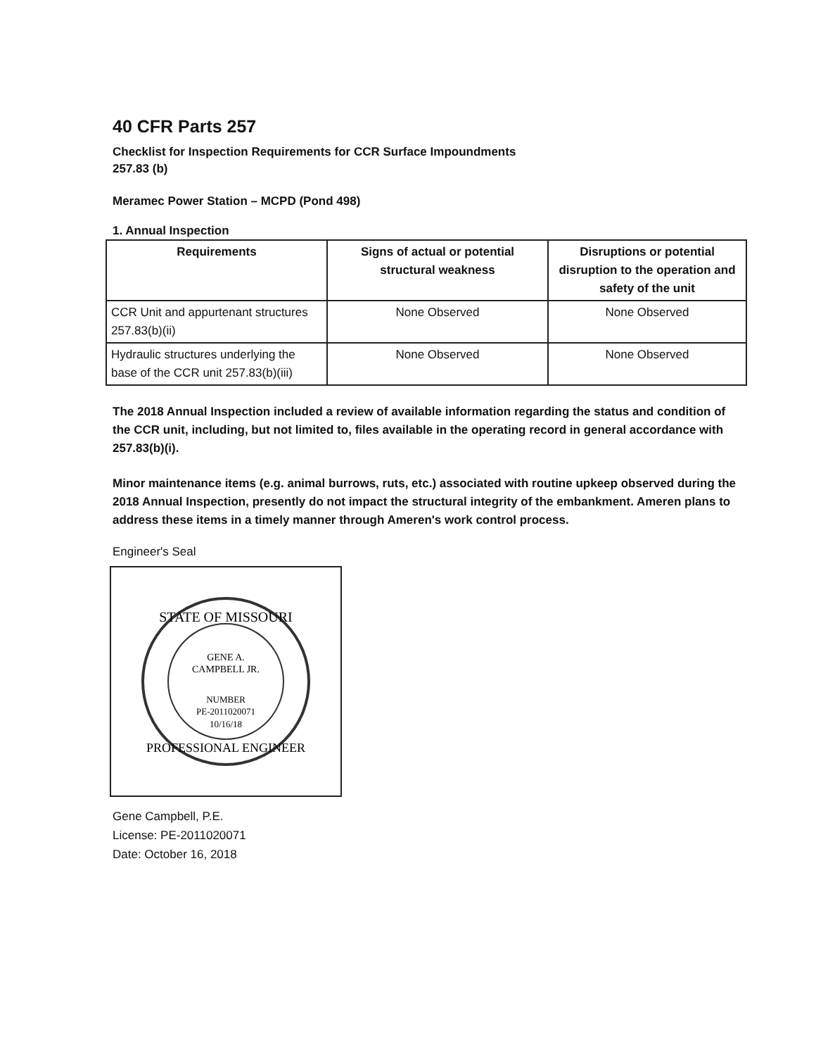40 CFR Parts 257
Checklist for Inspection Requirements for CCR Surface Impoundments
257.83 (b)
Meramec Power Station – MCPD (Pond 498)
1. Annual Inspection
| Requirements | Signs of actual or potential structural weakness | Disruptions or potential disruption to the operation and safety of the unit |
| --- | --- | --- |
| CCR Unit and appurtenant structures 257.83(b)(ii) | None Observed | None Observed |
| Hydraulic structures underlying the base of the CCR unit 257.83(b)(iii) | None Observed | None Observed |
The 2018 Annual Inspection included a review of available information regarding the status and condition of the CCR unit, including, but not limited to, files available in the operating record in general accordance with 257.83(b)(i).
Minor maintenance items (e.g. animal burrows, ruts, etc.) associated with routine upkeep observed during the 2018 Annual Inspection, presently do not impact the structural integrity of the embankment. Ameren plans to address these items in a timely manner through Ameren's work control process.
Engineer's Seal
STATE OF MISSOURI
GENE A.
CAMPBELL JR.
NUMBER
PE-2011020071
10/16/18
PROFESSIONAL ENGINEER
Gene Campbell, P.E.
License: PE-2011020071
Date: October 16, 2018